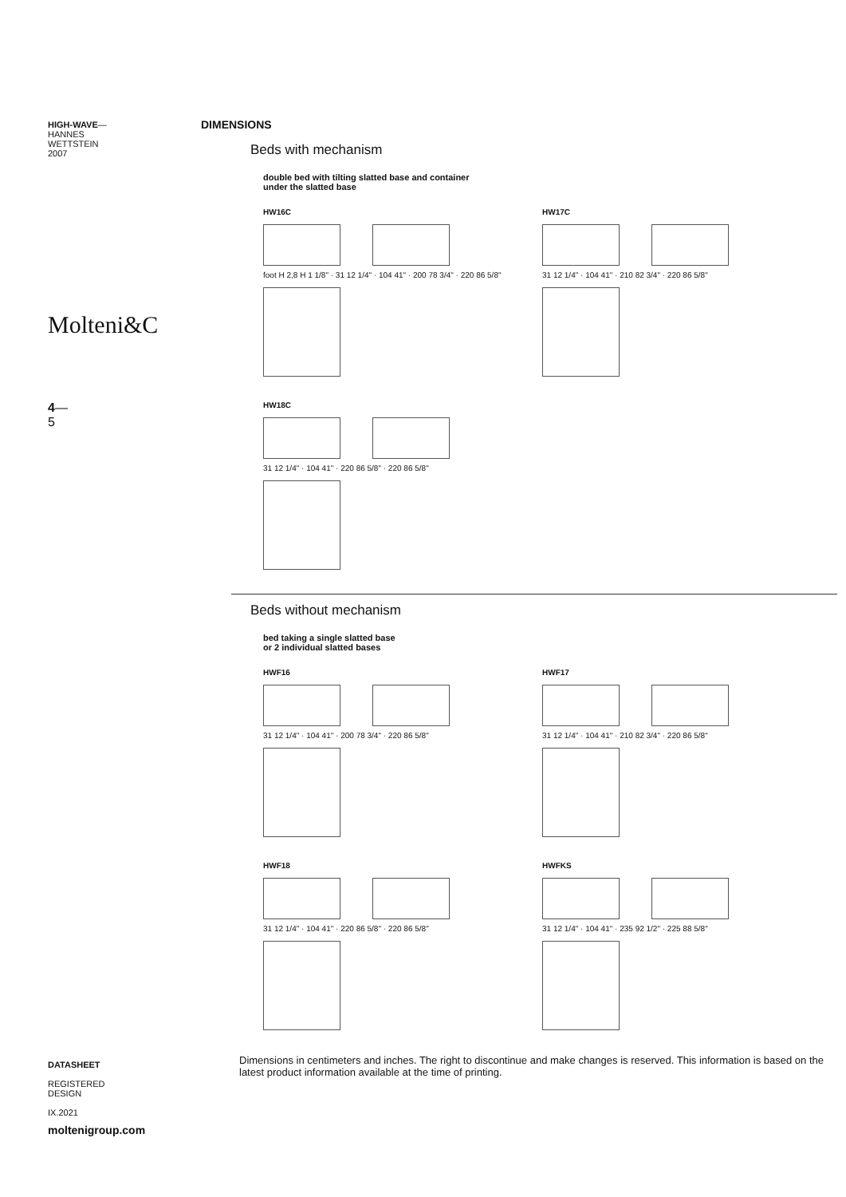HIGH-WAVE—
HANNES
WETTSTEIN
2007
Molteni&C
4—
5
DATASHEET
REGISTERED
DESIGN
IX.2021
moltenigroup.com
DIMENSIONS
Beds with mechanism
double bed with tilting slatted base and container
under the slatted base
HW16C
foot H 2,8 H 1 1/8" · 31 12 1/4" · 104 41" · 200 78 3/4" · 220 86 5/8"
HW17C
31 12 1/4" · 104 41" · 210 82 3/4" · 220 86 5/8"
HW18C
31 12 1/4" · 104 41" · 220 86 5/8" · 220 86 5/8"
Beds without mechanism
bed taking a single slatted base
or 2 individual slatted bases
HWF16
31 12 1/4" · 104 41" · 200 78 3/4" · 220 86 5/8"
HWF17
31 12 1/4" · 104 41" · 210 82 3/4" · 220 86 5/8"
HWF18
31 12 1/4" · 104 41" · 220 86 5/8" · 220 86 5/8"
HWFKS
31 12 1/4" · 104 41" · 235 92 1/2" · 225 88 5/8"
Dimensions in centimeters and inches. The right to discontinue and make changes is reserved. This information is based on the latest product information available at the time of printing.